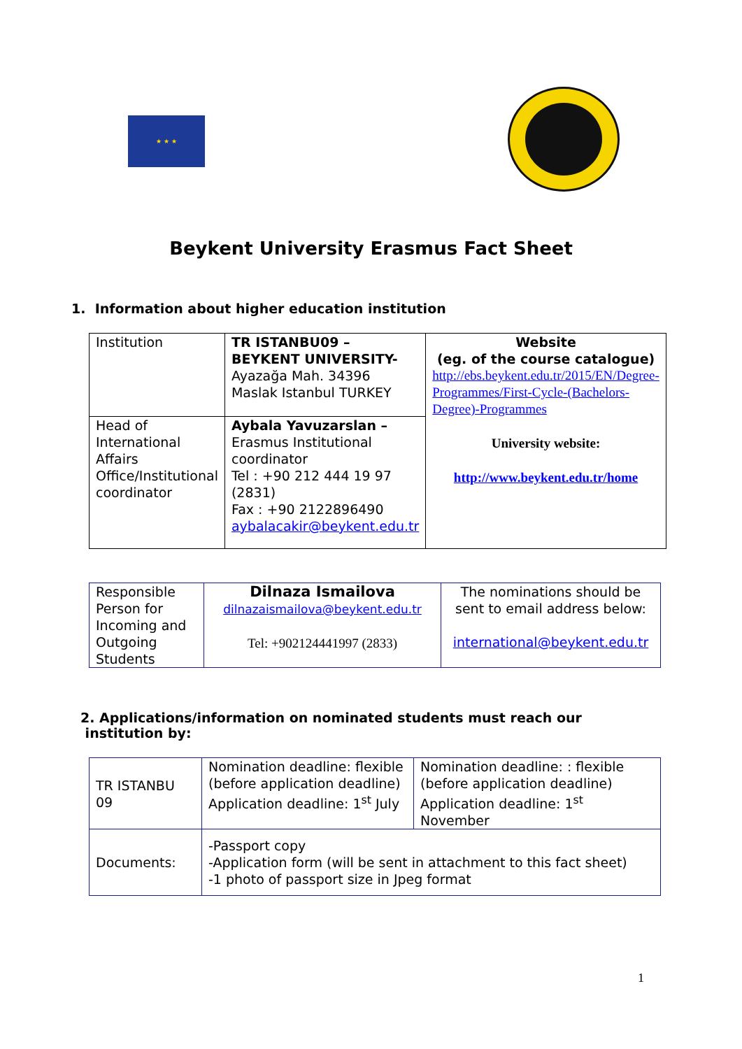★ ★ ★
Beykent University Erasmus Fact Sheet
1. Information about higher education institution
| Institution | TR ISTANBU09 – BEYKENT UNIVERSITY- Ayazağa Mah. 34396 Maslak Istanbul TURKEY | Website (eg. of the course catalogue) http://ebs.beykent.edu.tr/2015/EN/Degree-Programmes/First-Cycle-(Bachelors-Degree)-Programmes University website: http://www.beykent.edu.tr/home |
| Head of International Affairs Office/Institutional coordinator | Aybala Yavuzarslan – Erasmus Institutional coordinator Tel : +90 212 444 19 97 (2831) Fax : +90 2122896490 aybalacakir@beykent.edu.tr | |
| Responsible Person for Incoming and Outgoing Students | Dilnaza Ismailova dilnazaismailova@beykent.edu.tr Tel: +902124441997 (2833) | The nominations should be sent to email address below: international@beykent.edu.tr |
2. Applications/information on nominated students must reach our
institution by:
| TR ISTANBU 09 | Nomination deadline: flexible (before application deadline) Application deadline: 1<sup>st</sup> July | Nomination deadline: : flexible (before application deadline) Application deadline: 1<sup>st</sup> November |
| Documents: | -Passport copy -Application form (will be sent in attachment to this fact sheet) -1 photo of passport size in Jpeg format | |
1